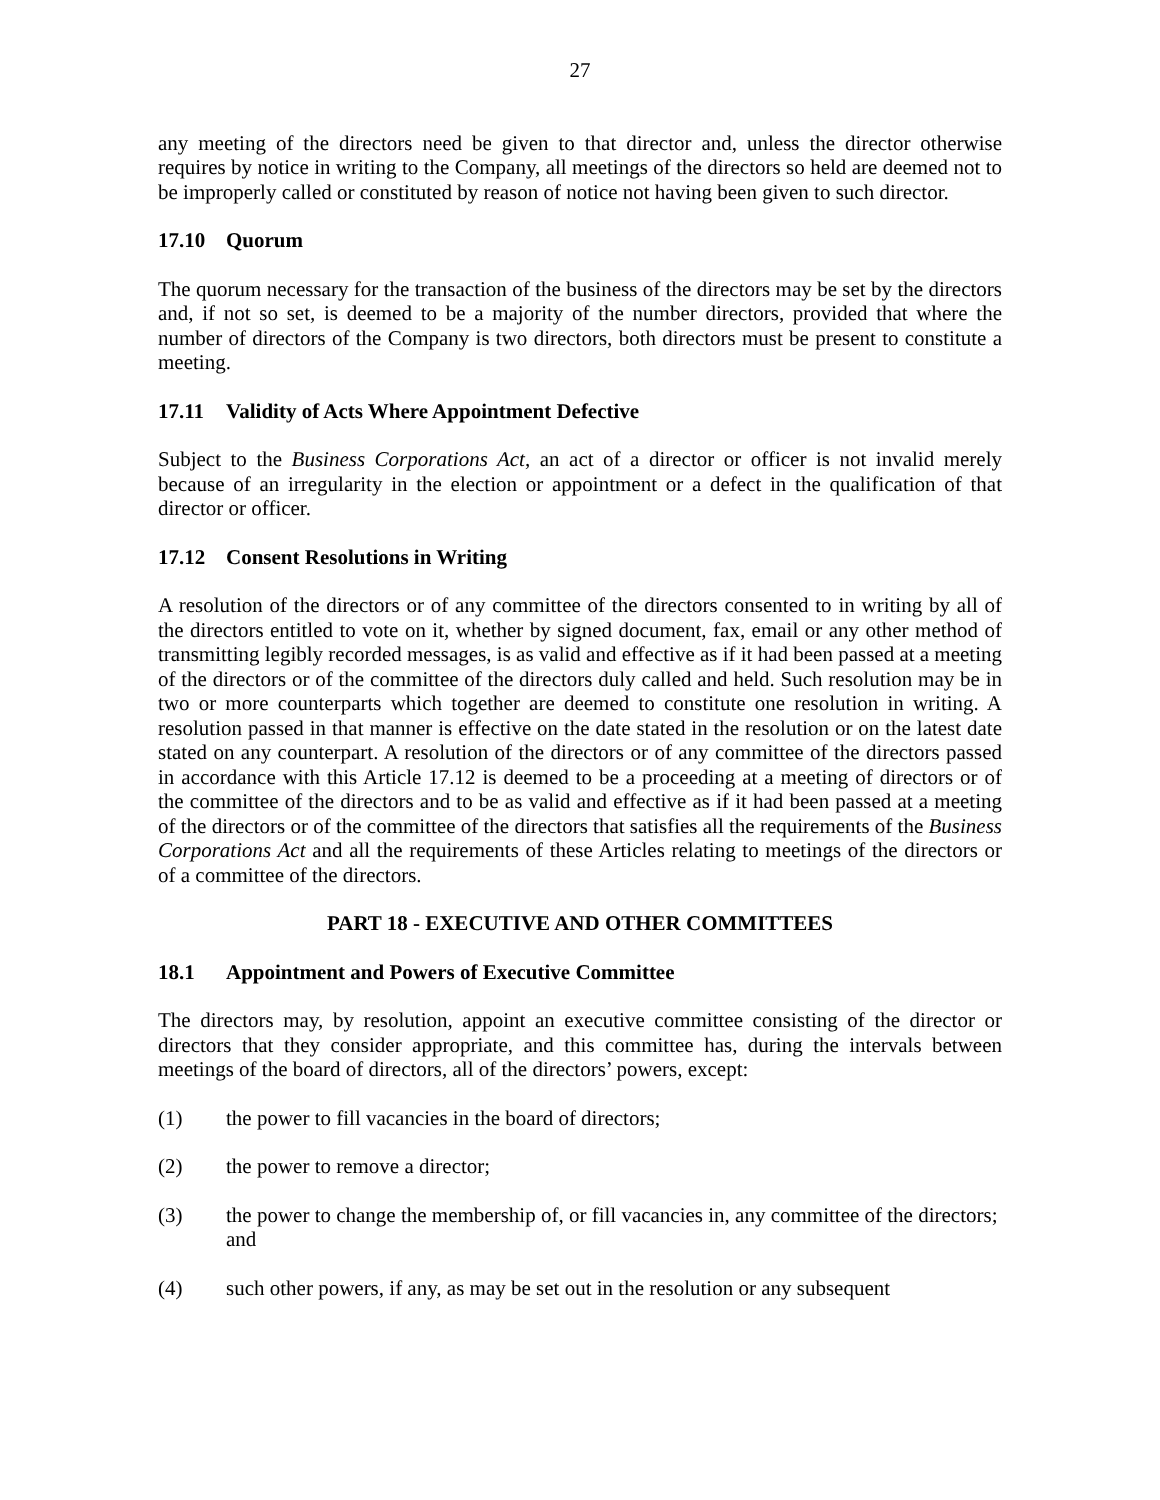27
any meeting of the directors need be given to that director and, unless the director otherwise requires by notice in writing to the Company, all meetings of the directors so held are deemed not to be improperly called or constituted by reason of notice not having been given to such director.
17.10 Quorum
The quorum necessary for the transaction of the business of the directors may be set by the directors and, if not so set, is deemed to be a majority of the number directors, provided that where the number of directors of the Company is two directors, both directors must be present to constitute a meeting.
17.11 Validity of Acts Where Appointment Defective
Subject to the Business Corporations Act, an act of a director or officer is not invalid merely because of an irregularity in the election or appointment or a defect in the qualification of that director or officer.
17.12 Consent Resolutions in Writing
A resolution of the directors or of any committee of the directors consented to in writing by all of the directors entitled to vote on it, whether by signed document, fax, email or any other method of transmitting legibly recorded messages, is as valid and effective as if it had been passed at a meeting of the directors or of the committee of the directors duly called and held. Such resolution may be in two or more counterparts which together are deemed to constitute one resolution in writing. A resolution passed in that manner is effective on the date stated in the resolution or on the latest date stated on any counterpart. A resolution of the directors or of any committee of the directors passed in accordance with this Article 17.12 is deemed to be a proceeding at a meeting of directors or of the committee of the directors and to be as valid and effective as if it had been passed at a meeting of the directors or of the committee of the directors that satisfies all the requirements of the Business Corporations Act and all the requirements of these Articles relating to meetings of the directors or of a committee of the directors.
PART 18 - EXECUTIVE AND OTHER COMMITTEES
18.1 Appointment and Powers of Executive Committee
The directors may, by resolution, appoint an executive committee consisting of the director or directors that they consider appropriate, and this committee has, during the intervals between meetings of the board of directors, all of the directors’ powers, except:
(1) the power to fill vacancies in the board of directors;
(2) the power to remove a director;
(3) the power to change the membership of, or fill vacancies in, any committee of the directors; and
(4) such other powers, if any, as may be set out in the resolution or any subsequent